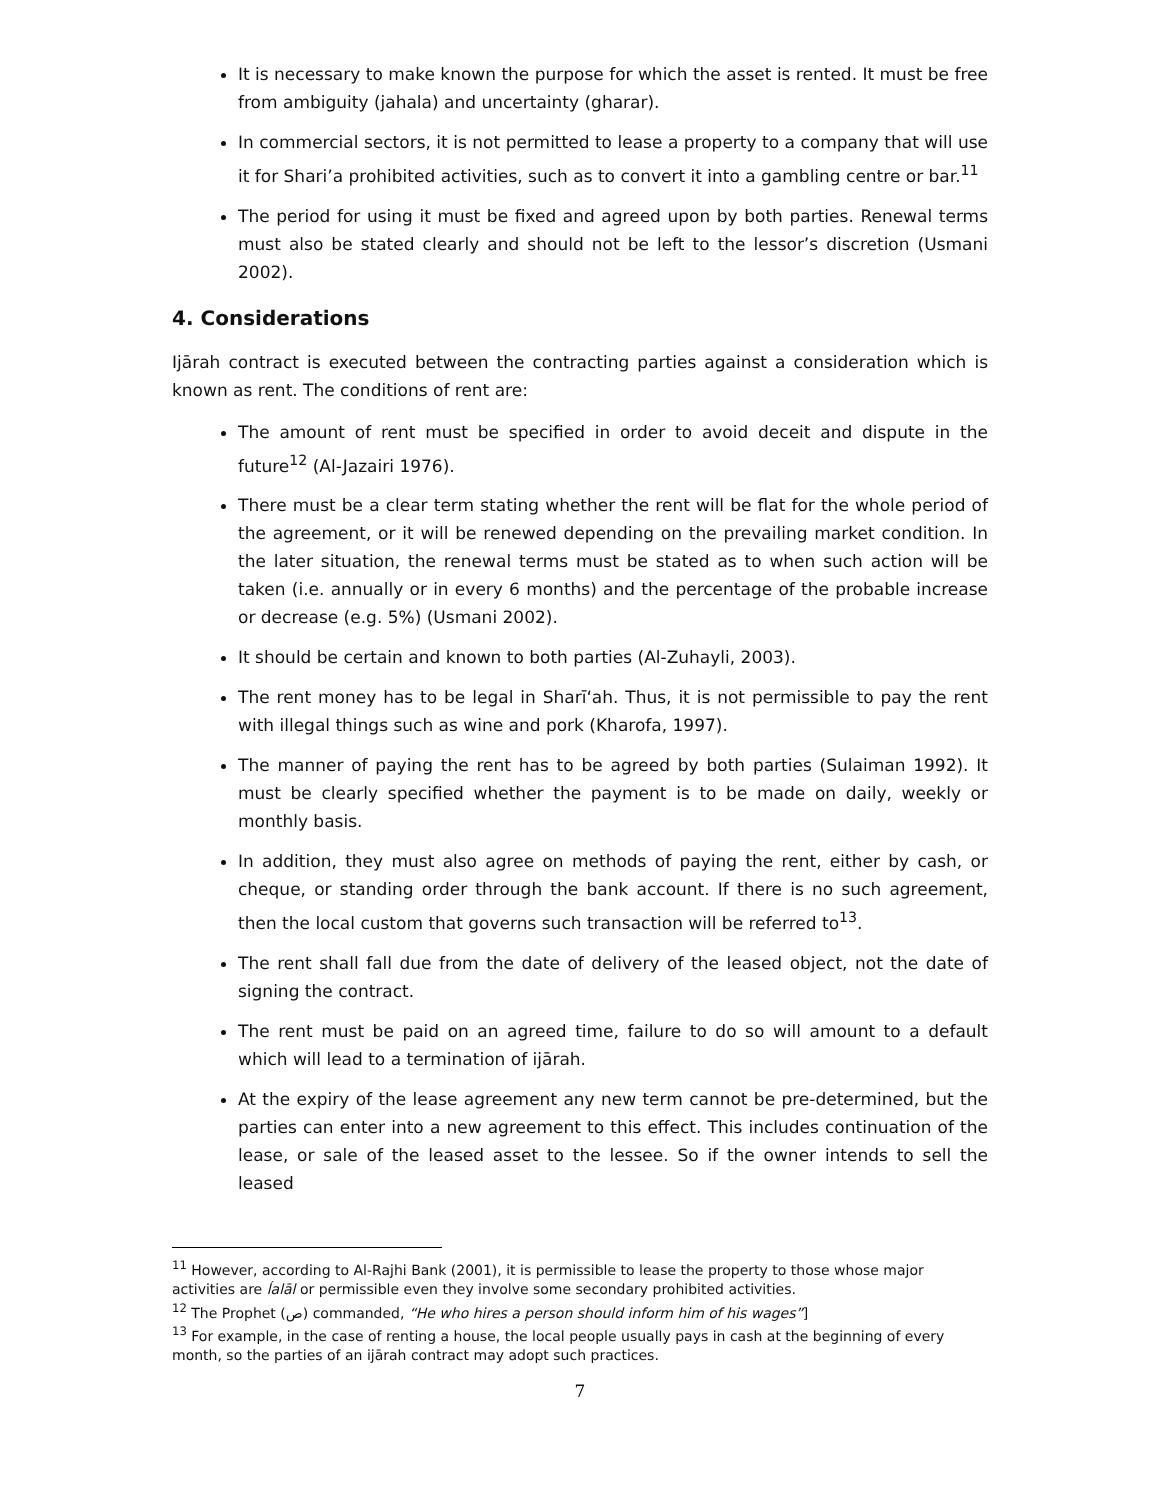It is necessary to make known the purpose for which the asset is rented. It must be free from ambiguity (jahala) and uncertainty (gharar).
In commercial sectors, it is not permitted to lease a property to a company that will use it for Shari’a prohibited activities, such as to convert it into a gambling centre or bar.<sup>11</sup>
The period for using it must be fixed and agreed upon by both parties. Renewal terms must also be stated clearly and should not be left to the lessor’s discretion (Usmani 2002).
4. Considerations
Ijārah contract is executed between the contracting parties against a consideration which is known as rent. The conditions of rent are:
The amount of rent must be specified in order to avoid deceit and dispute in the future<sup>12</sup> (Al-Jazairi 1976).
There must be a clear term stating whether the rent will be flat for the whole period of the agreement, or it will be renewed depending on the prevailing market condition. In the later situation, the renewal terms must be stated as to when such action will be taken (i.e. annually or in every 6 months) and the percentage of the probable increase or decrease (e.g. 5%) (Usmani 2002).
It should be certain and known to both parties (Al-Zuhayli, 2003).
The rent money has to be legal in Sharī‘ah. Thus, it is not permissible to pay the rent with illegal things such as wine and pork (Kharofa, 1997).
The manner of paying the rent has to be agreed by both parties (Sulaiman 1992). It must be clearly specified whether the payment is to be made on daily, weekly or monthly basis.
In addition, they must also agree on methods of paying the rent, either by cash, or cheque, or standing order through the bank account. If there is no such agreement, then the local custom that governs such transaction will be referred to<sup>13</sup>.
The rent shall fall due from the date of delivery of the leased object, not the date of signing the contract.
The rent must be paid on an agreed time, failure to do so will amount to a default which will lead to a termination of ijārah.
At the expiry of the lease agreement any new term cannot be pre-determined, but the parties can enter into a new agreement to this effect. This includes continuation of the lease, or sale of the leased asset to the lessee. So if the owner intends to sell the leased
<sup>11</sup> However, according to Al-Rajhi Bank (2001), it is permissible to lease the property to those whose major activities are ĺalāl or permissible even they involve some secondary prohibited activities.
<sup>12</sup> The Prophet (ص) commanded, “He who hires a person should inform him of his wages”]
<sup>13</sup> For example, in the case of renting a house, the local people usually pays in cash at the beginning of every month, so the parties of an ijārah contract may adopt such practices.
7